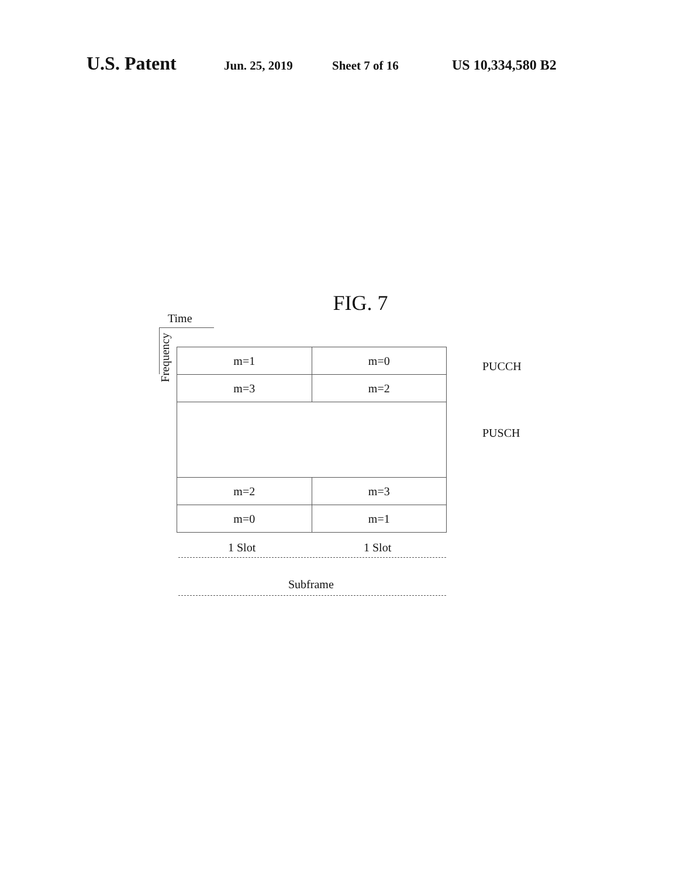U.S. Patent Jun. 25, 2019 Sheet 7 of 16 US 10,334,580 B2
FIG. 7
Time
Frequency
| m=1 | m=0 |
| m=3 | m=2 |
| m=2 | m=3 |
| m=0 | m=1 |
PUCCH
PUSCH
1 Slot 1 Slot
Subframe